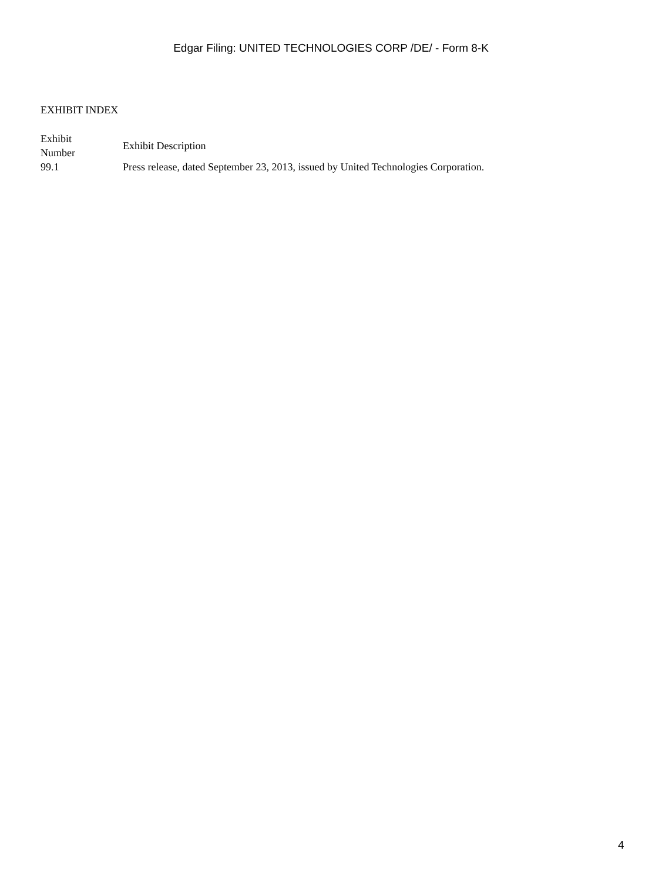Edgar Filing: UNITED TECHNOLOGIES CORP /DE/ - Form 8-K
EXHIBIT INDEX
| Exhibit Number | Exhibit Description |
| --- | --- |
| 99.1 | Press release, dated September 23, 2013, issued by United Technologies Corporation. |
4